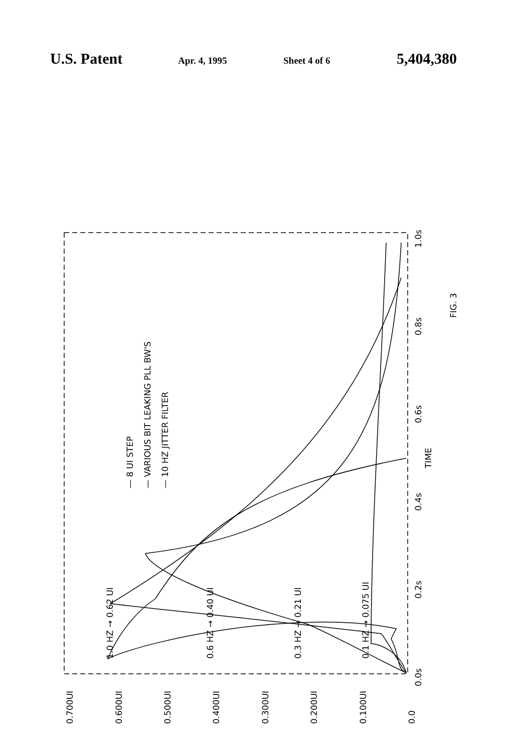U.S. Patent Apr. 4, 1995 Sheet 4 of 6 5,404,380
TIME
FIG. 3
— 8 UI STEP
— VARIOUS BIT LEAKING PLL BW'S
— 10 HZ JITTER FILTER
1.0 HZ → 0.62 UI
0.6 HZ → 0.40 UI
0.3 HZ → 0.21 UI
0.1 HZ → 0.075 UI
0.700UI
0.600UI
0.500UI
0.400UI
0.300UI
0.200UI
0.100UI
0.0
0.0s
0.2s
0.4s
0.6s
0.8s
1.0s